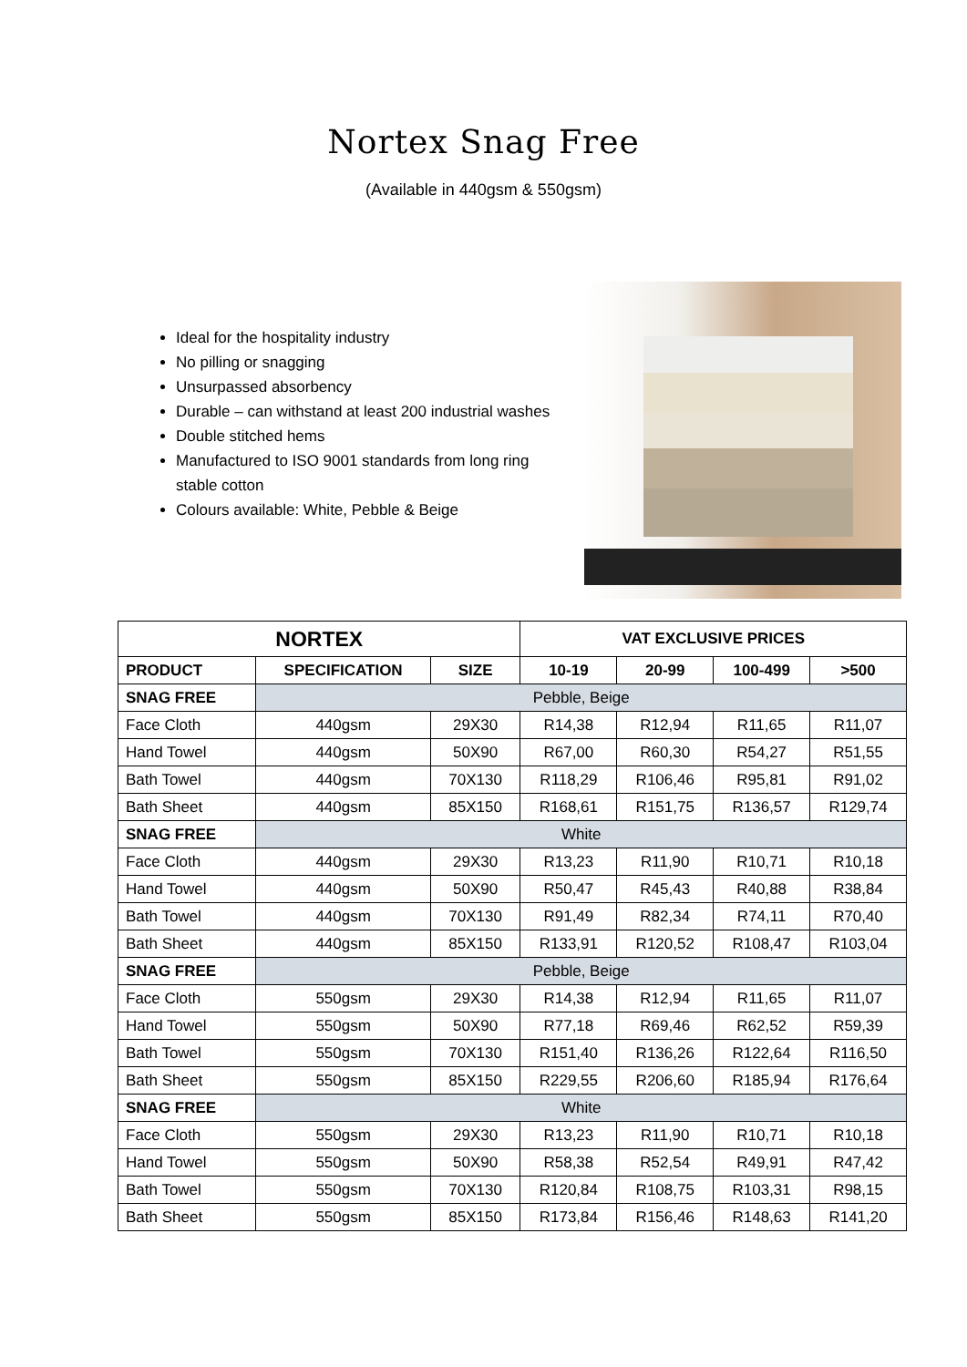Nortex Snag Free
(Available in 440gsm & 550gsm)
Ideal for the hospitality industry
No pilling or snagging
Unsurpassed absorbency
Durable – can withstand at least 200 industrial washes
Double stitched hems
Manufactured to ISO 9001 standards from long ring stable cotton
Colours available: White, Pebble & Beige
| NORTEX | | | VAT EXCLUSIVE PRICES | | | |
| --- | --- | --- | --- | --- | --- | --- |
| PRODUCT | SPECIFICATION | SIZE | 10-19 | 20-99 | 100-499 | >500 |
| SNAG FREE | Pebble, Beige | | | | | |
| Face Cloth | 440gsm | 29X30 | R14,38 | R12,94 | R11,65 | R11,07 |
| Hand Towel | 440gsm | 50X90 | R67,00 | R60,30 | R54,27 | R51,55 |
| Bath Towel | 440gsm | 70X130 | R118,29 | R106,46 | R95,81 | R91,02 |
| Bath Sheet | 440gsm | 85X150 | R168,61 | R151,75 | R136,57 | R129,74 |
| SNAG FREE | White | | | | | |
| Face Cloth | 440gsm | 29X30 | R13,23 | R11,90 | R10,71 | R10,18 |
| Hand Towel | 440gsm | 50X90 | R50,47 | R45,43 | R40,88 | R38,84 |
| Bath Towel | 440gsm | 70X130 | R91,49 | R82,34 | R74,11 | R70,40 |
| Bath Sheet | 440gsm | 85X150 | R133,91 | R120,52 | R108,47 | R103,04 |
| SNAG FREE | Pebble, Beige | | | | | |
| Face Cloth | 550gsm | 29X30 | R14,38 | R12,94 | R11,65 | R11,07 |
| Hand Towel | 550gsm | 50X90 | R77,18 | R69,46 | R62,52 | R59,39 |
| Bath Towel | 550gsm | 70X130 | R151,40 | R136,26 | R122,64 | R116,50 |
| Bath Sheet | 550gsm | 85X150 | R229,55 | R206,60 | R185,94 | R176,64 |
| SNAG FREE | White | | | | | |
| Face Cloth | 550gsm | 29X30 | R13,23 | R11,90 | R10,71 | R10,18 |
| Hand Towel | 550gsm | 50X90 | R58,38 | R52,54 | R49,91 | R47,42 |
| Bath Towel | 550gsm | 70X130 | R120,84 | R108,75 | R103,31 | R98,15 |
| Bath Sheet | 550gsm | 85X150 | R173,84 | R156,46 | R148,63 | R141,20 |